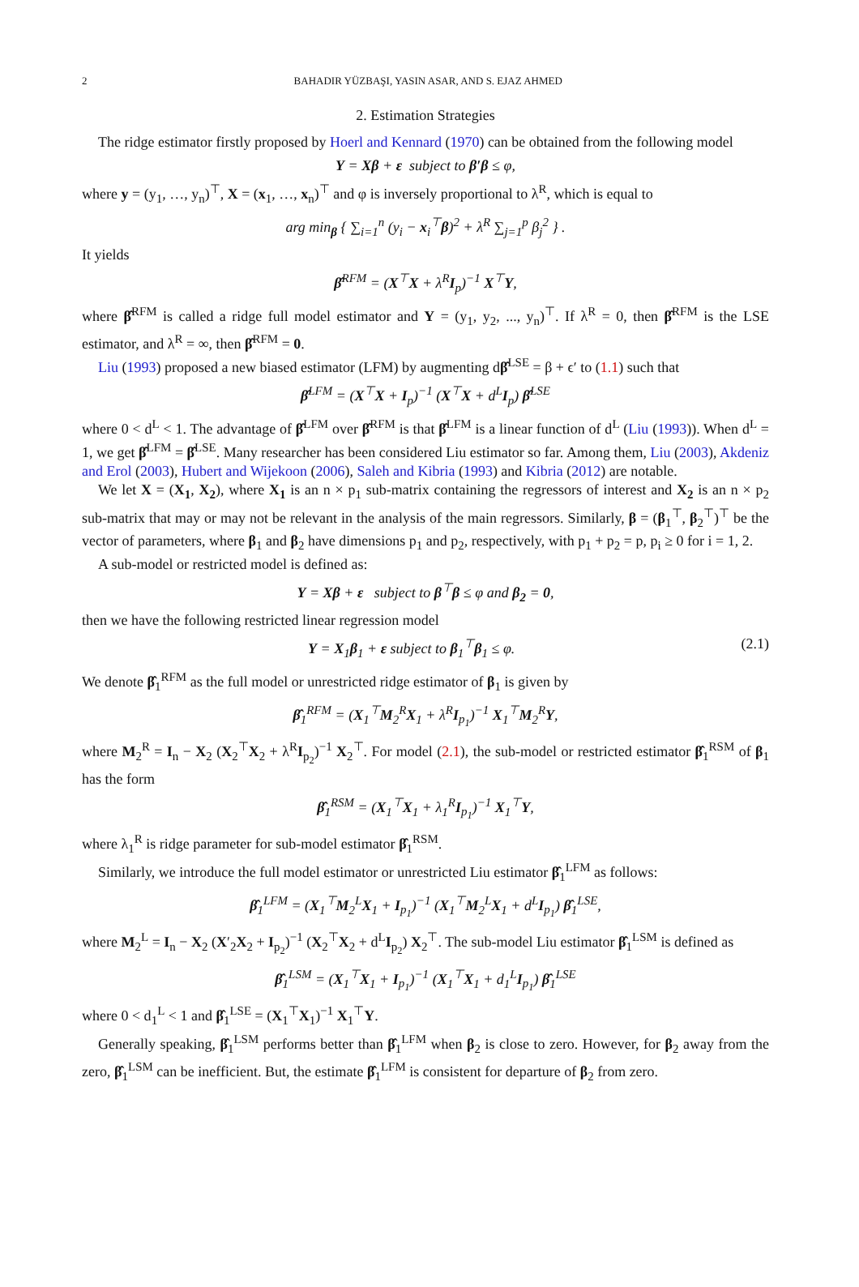2 BAHADIR YÜZBAŞI, YASIN ASAR, AND S. EJAZ AHMED
2. Estimation Strategies
The ridge estimator firstly proposed by Hoerl and Kennard (1970) can be obtained from the following model
Y = Xβ + ε subject to β′β ≤ φ,
where y = (y<sub>1</sub>, …, y<sub>n</sub>)<sup>⊤</sup>, X = (x<sub>1</sub>, …, x<sub>n</sub>)<sup>⊤</sup> and φ is inversely proportional to λ<sup>R</sup>, which is equal to
arg min<sub>β</sub> { ∑<sub>i=1</sub><sup>n</sup> (y<sub>i</sub> − x<sub>i</sub><sup>⊤</sup>β)<sup>2</sup> + λ<sup>R</sup> ∑<sub>j=1</sub><sup>p</sup> β<sub>j</sub><sup>2</sup> } .
It yields
β̂<sup>RFM</sup> = (X<sup>⊤</sup>X + λ<sup>R</sup>I<sub>p</sub>)<sup>−1</sup> X<sup>⊤</sup>Y,
where β̂<sup>RFM</sup> is called a ridge full model estimator and Y = (y<sub>1</sub>, y<sub>2</sub>, ..., y<sub>n</sub>)<sup>⊤</sup>. If λ<sup>R</sup> = 0, then β̂<sup>RFM</sup> is the LSE estimator, and λ<sup>R</sup> = ∞, then β̂<sup>RFM</sup> = 0.
Liu (1993) proposed a new biased estimator (LFM) by augmenting dβ̂<sup>LSE</sup> = β + ϵ′ to (1.1) such that
β̂<sup>LFM</sup> = (X<sup>⊤</sup>X + I<sub>p</sub>)<sup>−1</sup> (X<sup>⊤</sup>X + d<sup>L</sup>I<sub>p</sub>) β̂<sup>LSE</sup>
where 0 < d<sup>L</sup> < 1. The advantage of β̂<sup>LFM</sup> over β̂<sup>RFM</sup> is that β̂<sup>LFM</sup> is a linear function of d<sup>L</sup> (Liu (1993)). When d<sup>L</sup> = 1, we get β̂<sup>LFM</sup> = β̂<sup>LSE</sup>. Many researcher has been considered Liu estimator so far. Among them, Liu (2003), Akdeniz and Erol (2003), Hubert and Wijekoon (2006), Saleh and Kibria (1993) and Kibria (2012) are notable.
We let X = (X<sub>1</sub>, X<sub>2</sub>), where X<sub>1</sub> is an n × p<sub>1</sub> sub-matrix containing the regressors of interest and X<sub>2</sub> is an n × p<sub>2</sub> sub-matrix that may or may not be relevant in the analysis of the main regressors. Similarly, β = (β<sub>1</sub><sup>⊤</sup>, β<sub>2</sub><sup>⊤</sup>)<sup>⊤</sup> be the vector of parameters, where β<sub>1</sub> and β<sub>2</sub> have dimensions p<sub>1</sub> and p<sub>2</sub>, respectively, with p<sub>1</sub> + p<sub>2</sub> = p, p<sub>i</sub> ≥ 0 for i = 1, 2.
A sub-model or restricted model is defined as:
Y = Xβ + ε subject to β<sup>⊤</sup>β ≤ φ and β<sub>2</sub> = 0,
then we have the following restricted linear regression model
Y = X<sub>1</sub>β<sub>1</sub> + ε subject to β<sub>1</sub><sup>⊤</sup>β<sub>1</sub> ≤ φ. (2.1)
We denote β̂<sub>1</sub><sup>RFM</sup> as the full model or unrestricted ridge estimator of β<sub>1</sub> is given by
β̂<sub>1</sub><sup>RFM</sup> = (X<sub>1</sub><sup>⊤</sup>M<sub>2</sub><sup>R</sup>X<sub>1</sub> + λ<sup>R</sup>I<sub>p<sub>1</sub></sub>)<sup>−1</sup> X<sub>1</sub><sup>⊤</sup>M<sub>2</sub><sup>R</sup>Y,
where M<sub>2</sub><sup>R</sup> = I<sub>n</sub> − X<sub>2</sub> (X<sub>2</sub><sup>⊤</sup>X<sub>2</sub> + λ<sup>R</sup>I<sub>p<sub>2</sub></sub>)<sup>−1</sup> X<sub>2</sub><sup>⊤</sup>. For model (2.1), the sub-model or restricted estimator β̂<sub>1</sub><sup>RSM</sup> of β<sub>1</sub> has the form
β̂<sub>1</sub><sup>RSM</sup> = (X<sub>1</sub><sup>⊤</sup>X<sub>1</sub> + λ<sub>1</sub><sup>R</sup>I<sub>p<sub>1</sub></sub>)<sup>−1</sup> X<sub>1</sub><sup>⊤</sup>Y,
where λ<sub>1</sub><sup>R</sup> is ridge parameter for sub-model estimator β̂<sub>1</sub><sup>RSM</sup>.
Similarly, we introduce the full model estimator or unrestricted Liu estimator β̂<sub>1</sub><sup>LFM</sup> as follows:
β̂<sub>1</sub><sup>LFM</sup> = (X<sub>1</sub><sup>⊤</sup>M<sub>2</sub><sup>L</sup>X<sub>1</sub> + I<sub>p<sub>1</sub></sub>)<sup>−1</sup> (X<sub>1</sub><sup>⊤</sup>M<sub>2</sub><sup>L</sup>X<sub>1</sub> + d<sup>L</sup>I<sub>p<sub>1</sub></sub>) β̂<sub>1</sub><sup>LSE</sup>,
where M<sub>2</sub><sup>L</sup> = I<sub>n</sub> − X<sub>2</sub> (X′<sub>2</sub>X<sub>2</sub> + I<sub>p<sub>2</sub></sub>)<sup>−1</sup> (X<sub>2</sub><sup>⊤</sup>X<sub>2</sub> + d<sup>L</sup>I<sub>p<sub>2</sub></sub>) X<sub>2</sub><sup>⊤</sup>. The sub-model Liu estimator β̂<sub>1</sub><sup>LSM</sup> is defined as
β̂<sub>1</sub><sup>LSM</sup> = (X<sub>1</sub><sup>⊤</sup>X<sub>1</sub> + I<sub>p<sub>1</sub></sub>)<sup>−1</sup> (X<sub>1</sub><sup>⊤</sup>X<sub>1</sub> + d<sub>1</sub><sup>L</sup>I<sub>p<sub>1</sub></sub>) β̂<sub>1</sub><sup>LSE</sup>
where 0 < d<sub>1</sub><sup>L</sup> < 1 and β̂<sub>1</sub><sup>LSE</sup> = (X<sub>1</sub><sup>⊤</sup>X<sub>1</sub>)<sup>−1</sup> X<sub>1</sub><sup>⊤</sup>Y.
Generally speaking, β̂<sub>1</sub><sup>LSM</sup> performs better than β̂<sub>1</sub><sup>LFM</sup> when β<sub>2</sub> is close to zero. However, for β<sub>2</sub> away from the zero, β̂<sub>1</sub><sup>LSM</sup> can be inefficient. But, the estimate β̂<sub>1</sub><sup>LFM</sup> is consistent for departure of β<sub>2</sub> from zero.